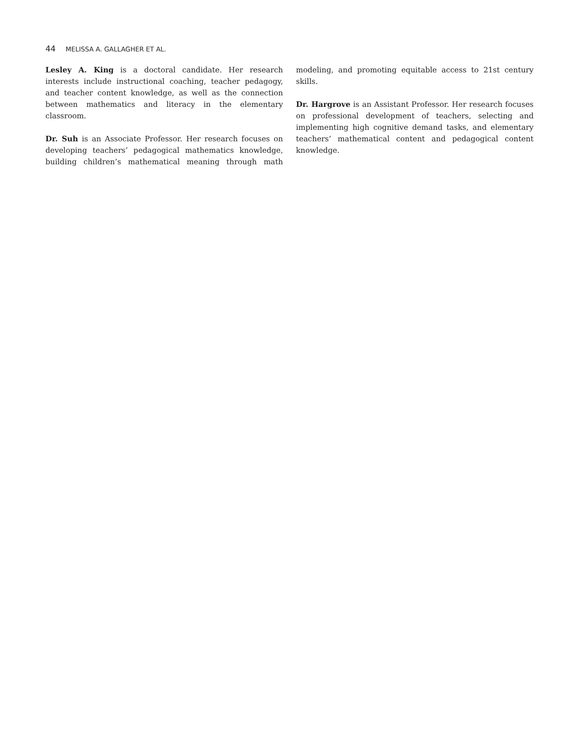44 MELISSA A. GALLAGHER ET AL.
Lesley A. King is a doctoral candidate. Her research interests include instructional coaching, teacher pedagogy, and teacher content knowledge, as well as the connection between mathematics and literacy in the elementary classroom.
Dr. Suh is an Associate Professor. Her research focuses on developing teachers’ pedagogical mathematics knowledge, building children’s mathematical meaning through math modeling, and promoting equitable access to 21st century skills.
Dr. Hargrove is an Assistant Professor. Her research focuses on professional development of teachers, selecting and implementing high cognitive demand tasks, and elementary teachers’ mathematical content and pedagogical content knowledge.